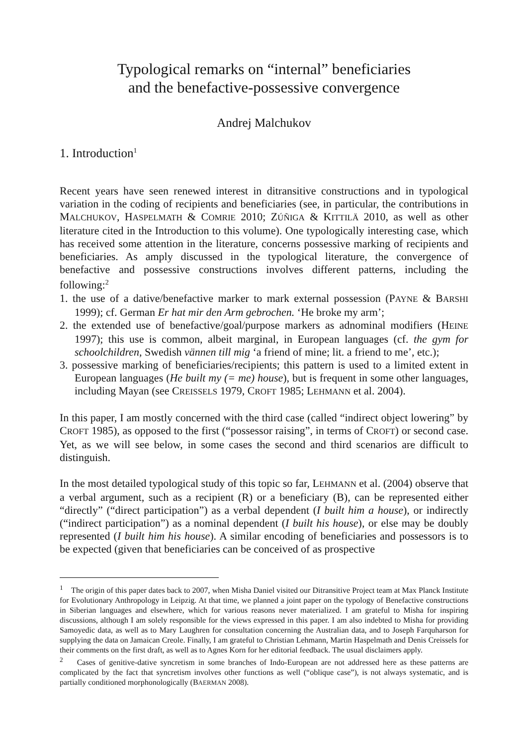Typological remarks on “internal” beneficiaries
and the benefactive-possessive convergence
Andrej Malchukov
1. Introduction<sup>1</sup>
Recent years have seen renewed interest in ditransitive constructions and in typological variation in the coding of recipients and beneficiaries (see, in particular, the contributions in MALCHUKOV, HASPELMATH & COMRIE 2010; ZÚÑIGA & KITTILÄ 2010, as well as other literature cited in the Introduction to this volume). One typologically interesting case, which has received some attention in the literature, concerns possessive marking of recipients and beneficiaries. As amply discussed in the typological literature, the convergence of benefactive and possessive constructions involves different patterns, including the following:<sup>2</sup>
1. the use of a dative/benefactive marker to mark external possession (PAYNE & BARSHI 1999); cf. German Er hat mir den Arm gebrochen. ‘He broke my arm’;
2. the extended use of benefactive/goal/purpose markers as adnominal modifiers (HEINE 1997); this use is common, albeit marginal, in European languages (cf. the gym for schoolchildren, Swedish vännen till mig ‘a friend of mine; lit. a friend to me’, etc.);
3. possessive marking of beneficiaries/recipients; this pattern is used to a limited extent in European languages (He built my (= me) house), but is frequent in some other languages, including Mayan (see CREISSELS 1979, CROFT 1985; LEHMANN et al. 2004).
In this paper, I am mostly concerned with the third case (called “indirect object lowering” by CROFT 1985), as opposed to the first (“possessor raising”, in terms of CROFT) or second case. Yet, as we will see below, in some cases the second and third scenarios are difficult to distinguish.
In the most detailed typological study of this topic so far, LEHMANN et al. (2004) observe that a verbal argument, such as a recipient (R) or a beneficiary (B), can be represented either “directly” (“direct participation”) as a verbal dependent (I built him a house), or indirectly (“indirect participation”) as a nominal dependent (I built his house), or else may be doubly represented (I built him his house). A similar encoding of beneficiaries and possessors is to be expected (given that beneficiaries can be conceived of as prospective
<sup>1</sup> The origin of this paper dates back to 2007, when Misha Daniel visited our Ditransitive Project team at Max Planck Institute for Evolutionary Anthropology in Leipzig. At that time, we planned a joint paper on the typology of Benefactive constructions in Siberian languages and elsewhere, which for various reasons never materialized. I am grateful to Misha for inspiring discussions, although I am solely responsible for the views expressed in this paper. I am also indebted to Misha for providing Samoyedic data, as well as to Mary Laughren for consultation concerning the Australian data, and to Joseph Farquharson for supplying the data on Jamaican Creole. Finally, I am grateful to Christian Lehmann, Martin Haspelmath and Denis Creissels for their comments on the first draft, as well as to Agnes Korn for her editorial feedback. The usual disclaimers apply.
<sup>2</sup> Cases of genitive-dative syncretism in some branches of Indo-European are not addressed here as these patterns are complicated by the fact that syncretism involves other functions as well (“oblique case”), is not always systematic, and is partially conditioned morphonologically (BAERMAN 2008).